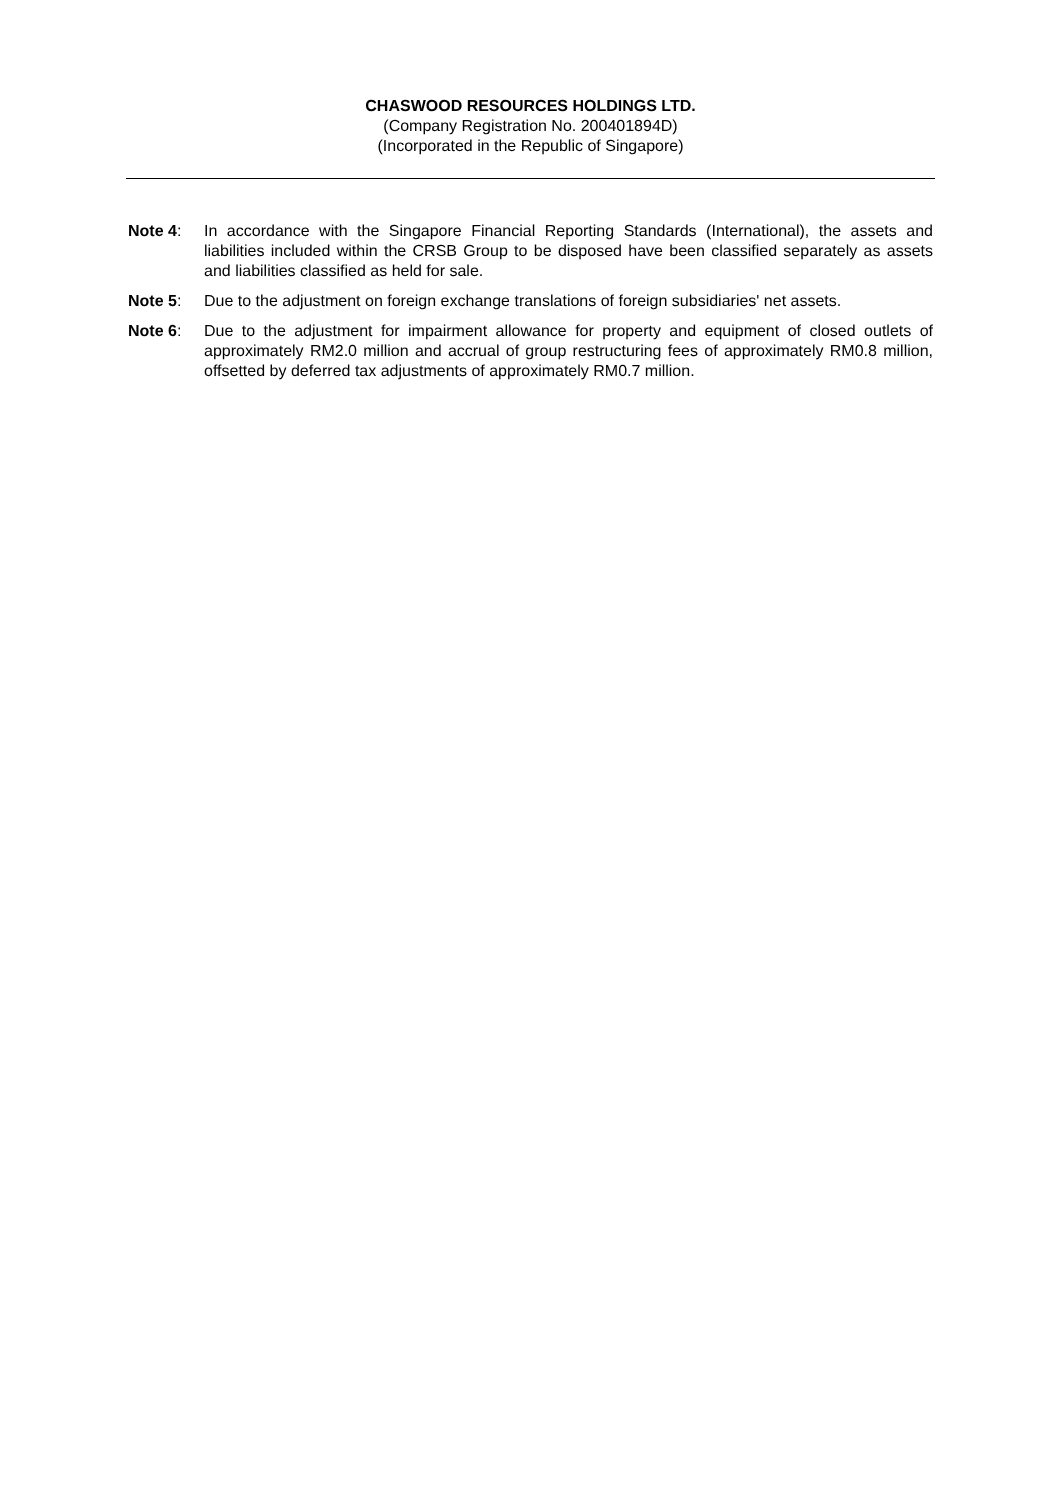CHASWOOD RESOURCES HOLDINGS LTD.
(Company Registration No. 200401894D)
(Incorporated in the Republic of Singapore)
Note 4: In accordance with the Singapore Financial Reporting Standards (International), the assets and liabilities included within the CRSB Group to be disposed have been classified separately as assets and liabilities classified as held for sale.
Note 5: Due to the adjustment on foreign exchange translations of foreign subsidiaries' net assets.
Note 6: Due to the adjustment for impairment allowance for property and equipment of closed outlets of approximately RM2.0 million and accrual of group restructuring fees of approximately RM0.8 million, offsetted by deferred tax adjustments of approximately RM0.7 million.